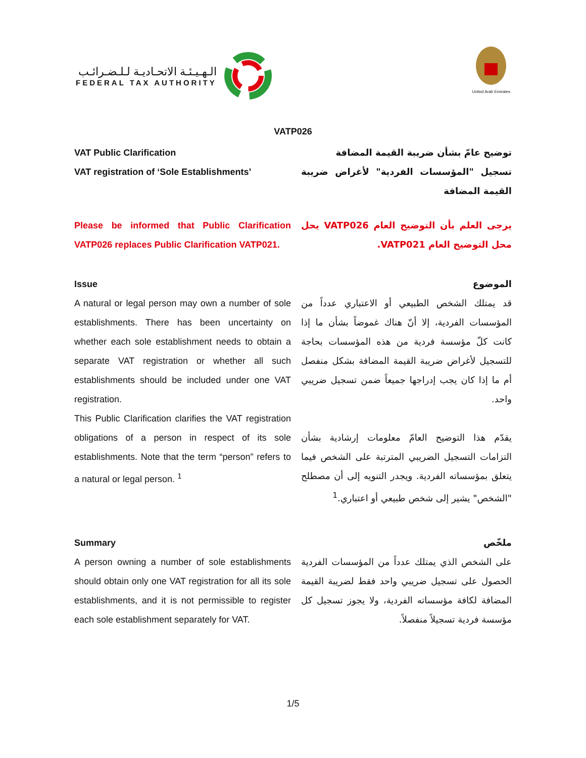الـهـيـئـة الاتحـاديـة لـلـضـرائـب
FEDERAL TAX AUTHORITY
United Arab Emirates
VATP026
VAT Public Clarification
VAT registration of ‘Sole Establishments’
توضيح عامّ بشأن ضريبة القيمة المضافة
تسجيل "المؤسسات الفردية" لأغراض ضريبة القيمة المضافة
Please be informed that Public Clarification VATP026 replaces Public Clarification VATP021.
يرجى العلم بأن التوضيح العام VATP026 يحل محل التوضيح العام VATP021.
Issue
A natural or legal person may own a number of sole establishments. There has been uncertainty on whether each sole establishment needs to obtain a separate VAT registration or whether all such establishments should be included under one VAT registration.
This Public Clarification clarifies the VAT registration obligations of a person in respect of its sole establishments. Note that the term “person” refers to a natural or legal person. <sup>1</sup>
الموضوع
قد يمتلك الشخص الطبيعي أو الاعتباري عدداً من المؤسسات الفردية، إلا أنّ هناك غموضاً بشأن ما إذا كانت كلّ مؤسسة فردية من هذه المؤسسات بحاجة للتسجيل لأغراض ضريبة القيمة المضافة بشكل منفصل أم ما إذا كان يجب إدراجها جميعاً ضمن تسجيل ضريبي واحد.
يقدّم هذا التوضيح العامّ معلومات إرشادية بشأن التزامات التسجيل الضريبي المترتبة على الشخص فيما يتعلق بمؤسساته الفردية. ويجدر التنويه إلى أن مصطلح "الشخص" يشير إلى شخص طبيعي أو اعتباري.<sup>1</sup>
Summary
A person owning a number of sole establishments should obtain only one VAT registration for all its sole establishments, and it is not permissible to register each sole establishment separately for VAT.
ملخّص
على الشخص الذي يمتلك عدداً من المؤسسات الفردية الحصول على تسجيل ضريبي واحد فقط لضريبة القيمة المضافة لكافة مؤسساته الفردية، ولا يجوز تسجيل كل مؤسسة فردية تسجيلاً منفصلاً.
1/5